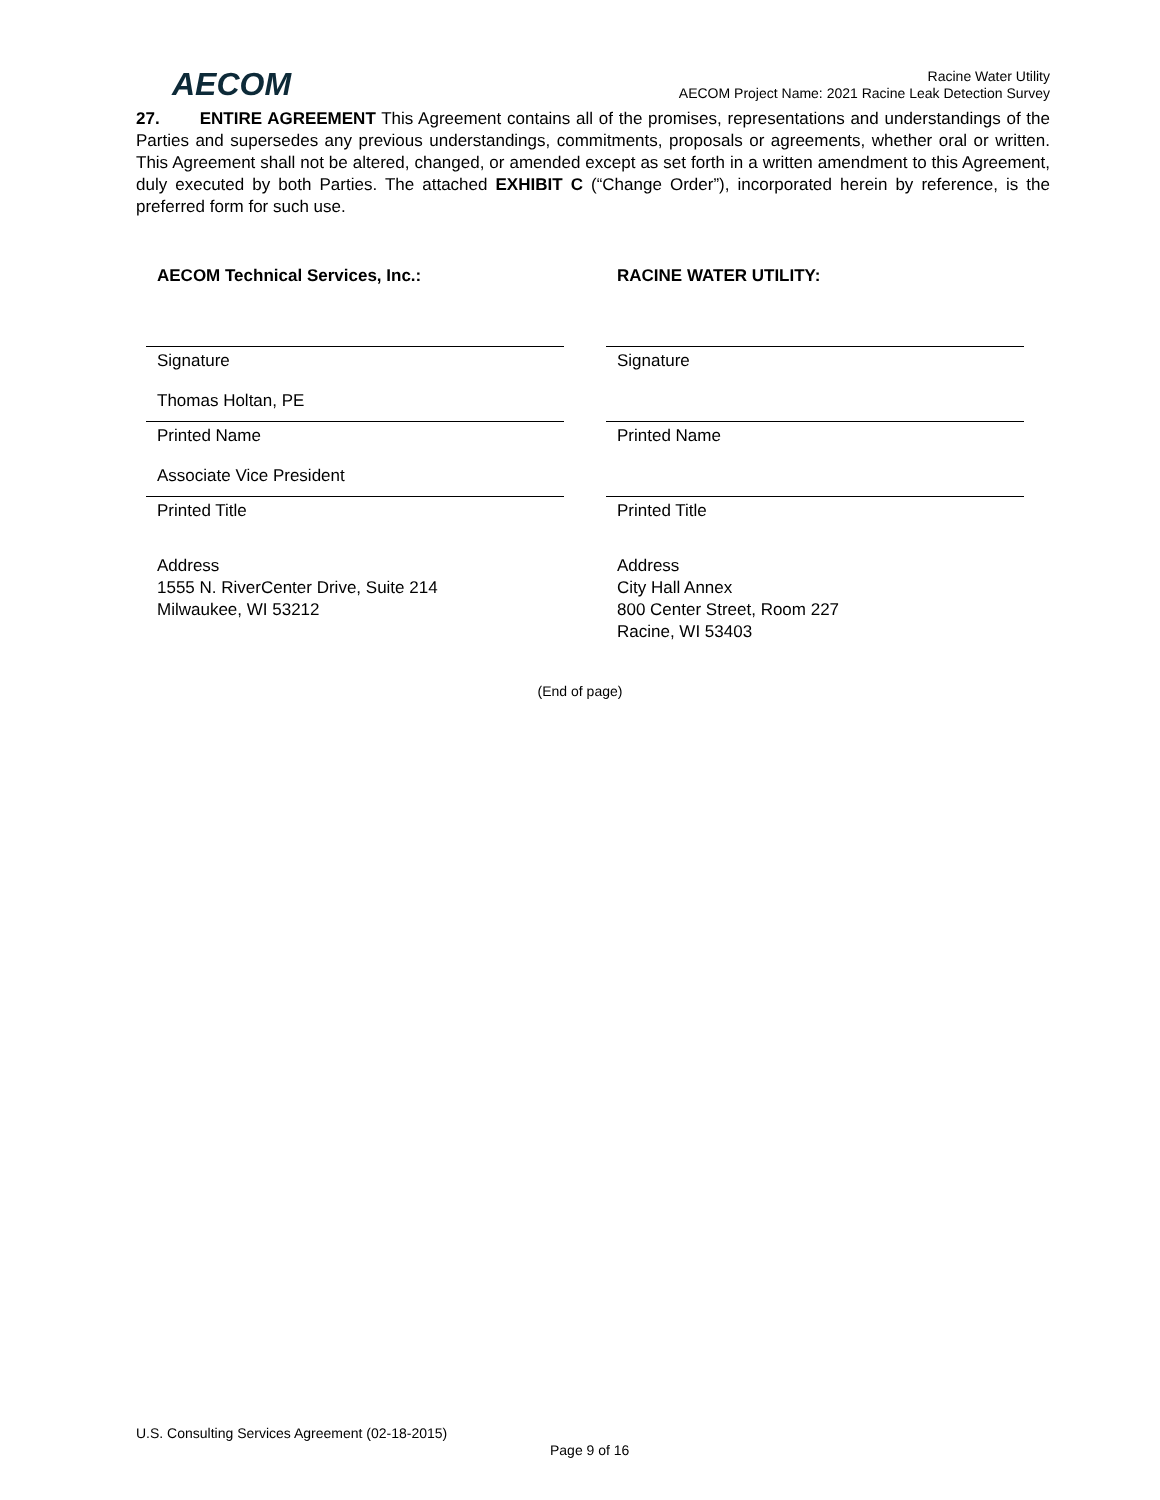AECOM
Racine Water Utility
AECOM Project Name: 2021 Racine Leak Detection Survey
27. ENTIRE AGREEMENT This Agreement contains all of the promises, representations and understandings of the Parties and supersedes any previous understandings, commitments, proposals or agreements, whether oral or written. This Agreement shall not be altered, changed, or amended except as set forth in a written amendment to this Agreement, duly executed by both Parties. The attached EXHIBIT C (“Change Order”), incorporated herein by reference, is the preferred form for such use.
AECOM Technical Services, Inc.:
Signature
Thomas Holtan, PE
Printed Name
Associate Vice President
Printed Title
Address
1555 N. RiverCenter Drive, Suite 214
Milwaukee, WI 53212
RACINE WATER UTILITY:
Signature
Printed Name
Printed Title
Address
City Hall Annex
800 Center Street, Room 227
Racine, WI 53403
(End of page)
U.S. Consulting Services Agreement (02-18-2015)
Page 9 of 16